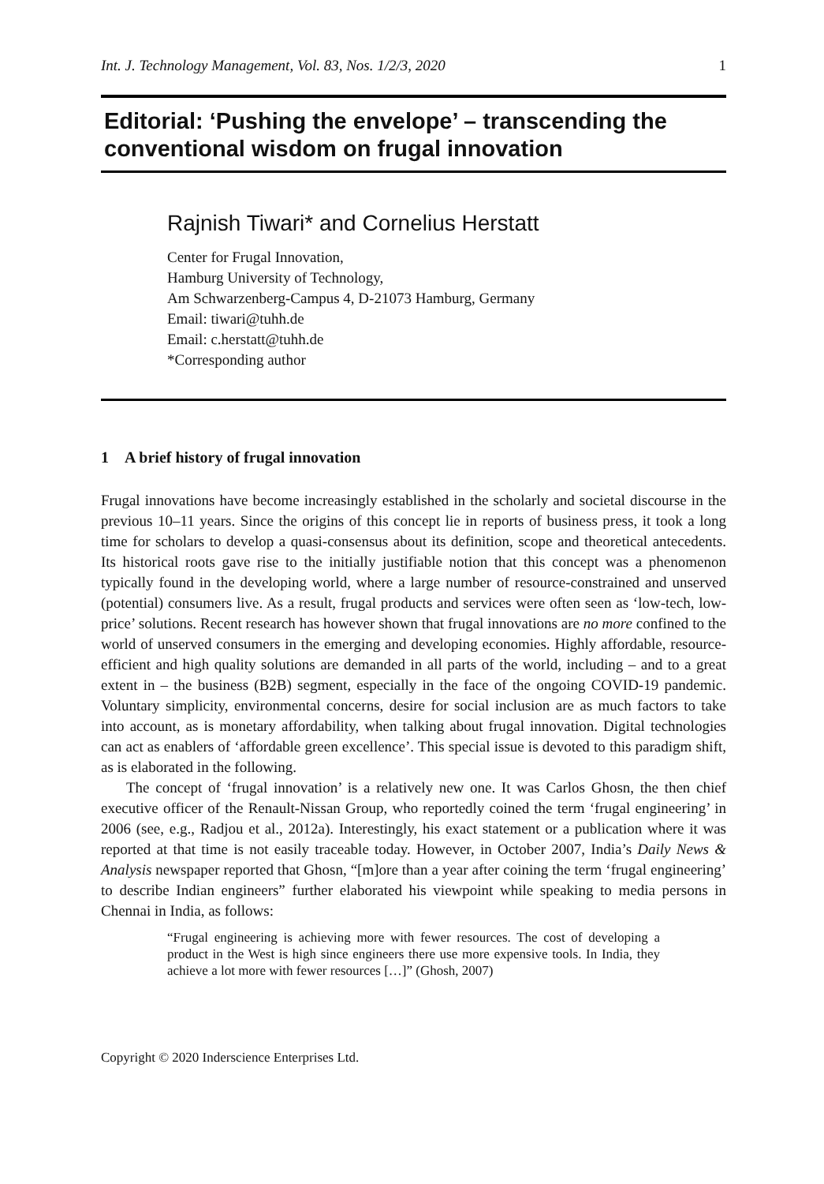Int. J. Technology Management, Vol. 83, Nos. 1/2/3, 2020 1
Editorial: ‘Pushing the envelope’ – transcending the conventional wisdom on frugal innovation
Rajnish Tiwari* and Cornelius Herstatt
Center for Frugal Innovation,
Hamburg University of Technology,
Am Schwarzenberg-Campus 4, D-21073 Hamburg, Germany
Email: tiwari@tuhh.de
Email: c.herstatt@tuhh.de
*Corresponding author
1 A brief history of frugal innovation
Frugal innovations have become increasingly established in the scholarly and societal discourse in the previous 10–11 years. Since the origins of this concept lie in reports of business press, it took a long time for scholars to develop a quasi-consensus about its definition, scope and theoretical antecedents. Its historical roots gave rise to the initially justifiable notion that this concept was a phenomenon typically found in the developing world, where a large number of resource-constrained and unserved (potential) consumers live. As a result, frugal products and services were often seen as ‘low-tech, low-price’ solutions. Recent research has however shown that frugal innovations are no more confined to the world of unserved consumers in the emerging and developing economies. Highly affordable, resource-efficient and high quality solutions are demanded in all parts of the world, including – and to a great extent in – the business (B2B) segment, especially in the face of the ongoing COVID-19 pandemic. Voluntary simplicity, environmental concerns, desire for social inclusion are as much factors to take into account, as is monetary affordability, when talking about frugal innovation. Digital technologies can act as enablers of ‘affordable green excellence’. This special issue is devoted to this paradigm shift, as is elaborated in the following.
The concept of ‘frugal innovation’ is a relatively new one. It was Carlos Ghosn, the then chief executive officer of the Renault-Nissan Group, who reportedly coined the term ‘frugal engineering’ in 2006 (see, e.g., Radjou et al., 2012a). Interestingly, his exact statement or a publication where it was reported at that time is not easily traceable today. However, in October 2007, India’s Daily News & Analysis newspaper reported that Ghosn, “[m]ore than a year after coining the term ‘frugal engineering’ to describe Indian engineers” further elaborated his viewpoint while speaking to media persons in Chennai in India, as follows:
“Frugal engineering is achieving more with fewer resources. The cost of developing a product in the West is high since engineers there use more expensive tools. In India, they achieve a lot more with fewer resources […]” (Ghosh, 2007)
Copyright © 2020 Inderscience Enterprises Ltd.